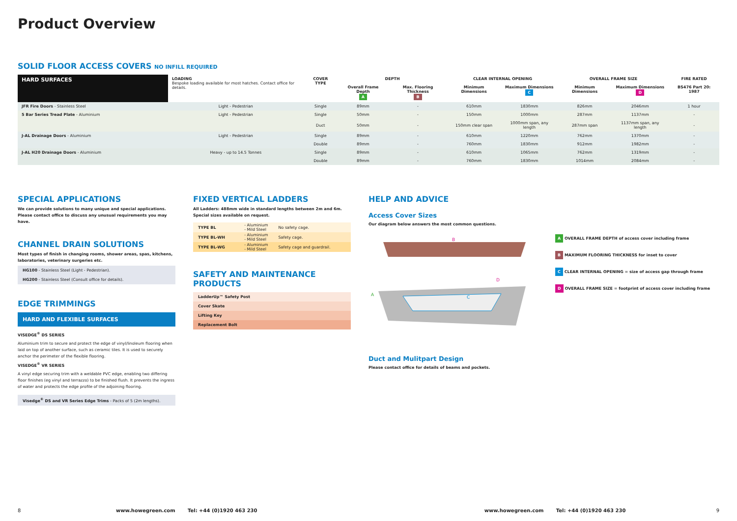Product Overview
SOLID FLOOR ACCESS COVERS NO INFILL REQUIRED
| HARD SURFACES | LOADING Bespoke loading available for most hatches. Contact office for details. | COVER TYPE | DEPTH | | CLEAR INTERNAL OPENING | | OVERALL FRAME SIZE | | FIRE RATED |
| --- | --- | --- | --- | --- | --- | --- | --- | --- | --- |
| | | | Overall Frame Depth A | Max. Flooring Thickness B | Minimum Dimensions | Maximum Dimensions C | Minimum Dimensions | Maximum Dimensions D | BS476 Part 20: 1987 |
| JFR Fire Doors - Stainless Steel | Light - Pedestrian | Single | 89mm | - | 610mm | 1830mm | 826mm | 2046mm | 1 hour |
| 5 Bar Series Tread Plate - Aluminium | Light - Pedestrian | Single | 50mm | - | 150mm | 1000mm | 287mm | 1137mm | - |
| | | Duct | 50mm | - | 150mm clear span | 1000mm span, any length | 287mm span | 1137mm span, any length | - |
| J-AL Drainage Doors - Aluminium | Light - Pedestrian | Single | 89mm | - | 610mm | 1220mm | 762mm | 1370mm | - |
| | | Double | 89mm | - | 760mm | 1830mm | 912mm | 1982mm | - |
| J-AL H20 Drainage Doors - Aluminium | Heavy - up to 14.5 Tonnes | Single | 89mm | - | 610mm | 1065mm | 762mm | 1319mm | - |
| | | Double | 89mm | - | 760mm | 1830mm | 1014mm | 2084mm | - |
SPECIAL APPLICATIONS
We can provide solutions to many unique and special applications. Please contact office to discuss any unusual requirements you may have.
CHANNEL DRAIN SOLUTIONS
Most types of finish in changing rooms, shower areas, spas, kitchens, laboratories, veterinary surgeries etc.
| HG100 - Stainless Steel (Light - Pedestrian). |
| HG200 - Stainless Steel (Consult office for details). |
EDGE TRIMMINGS
HARD AND FLEXIBLE SURFACES
VISEDGE<sup>®</sup> DS SERIES
Aluminium trim to secure and protect the edge of vinyl/linoleum flooring when laid on top of another surface, such as ceramic tiles. It is used to securely anchor the perimeter of the flexible flooring.
VISEDGE<sup>®</sup> VR SERIES
A vinyl edge securing trim with a weldable PVC edge, enabling two differing floor finishes (eg vinyl and terrazzo) to be finished flush. It prevents the ingress of water and protects the edge profile of the adjoining flooring.
| Visedge<sup>®</sup> DS and VR Series Edge Trims - Packs of 5 (2m lengths). |
FIXED VERTICAL LADDERS
All Ladders: 488mm wide in standard lengths between 2m and 6m. Special sizes available on request.
| TYPE BL | - Aluminium - Mild Steel | No safety cage. |
| TYPE BL-WH | - Aluminium - Mild Steel | Safety cage. |
| TYPE BL-WG | - Aluminium - Mild Steel | Safety cage and guardrail. |
SAFETY AND MAINTENANCE PRODUCTS
| LadderUp™ Safety Post |
| Cover Skate |
| Lifting Key |
| Replacement Bolt |
HELP AND ADVICE
Access Cover Sizes
Our diagram below answers the most common questions.
B
A
C
D
A OVERALL FRAME DEPTH of access cover including frame
B MAXIMUM FLOORING THICKNESS for inset to cover
C CLEAR INTERNAL OPENING = size of access gap through frame
D OVERALL FRAME SIZE = footprint of access cover including frame
Duct and Mulitpart Design
Please contact office for details of beams and pockets.
8 www.howegreen.com Tel: +44 (0)1920 463 230 www.howegreen.com Tel: +44 (0)1920 463 230 9